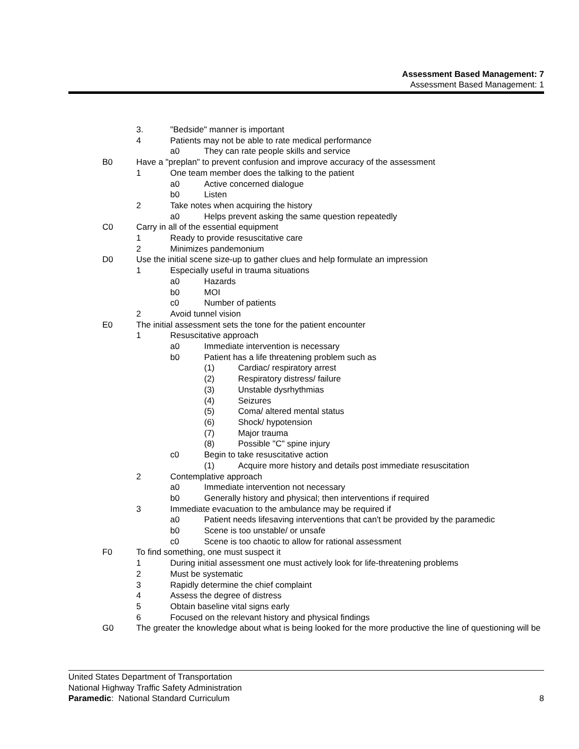Assessment Based Management: 7
Assessment Based Management: 1
3. "Bedside" manner is important
4 Patients may not be able to rate medical performance
a0 They can rate people skills and service
B0 Have a "preplan" to prevent confusion and improve accuracy of the assessment
1 One team member does the talking to the patient
a0 Active concerned dialogue
b0 Listen
2 Take notes when acquiring the history
a0 Helps prevent asking the same question repeatedly
C0 Carry in all of the essential equipment
1 Ready to provide resuscitative care
2 Minimizes pandemonium
D0 Use the initial scene size-up to gather clues and help formulate an impression
1 Especially useful in trauma situations
a0 Hazards
b0 MOI
c0 Number of patients
2 Avoid tunnel vision
E0 The initial assessment sets the tone for the patient encounter
1 Resuscitative approach
a0 Immediate intervention is necessary
b0 Patient has a life threatening problem such as
(1) Cardiac/ respiratory arrest
(2) Respiratory distress/ failure
(3) Unstable dysrhythmias
(4) Seizures
(5) Coma/ altered mental status
(6) Shock/ hypotension
(7) Major trauma
(8) Possible "C" spine injury
c0 Begin to take resuscitative action
(1) Acquire more history and details post immediate resuscitation
2 Contemplative approach
a0 Immediate intervention not necessary
b0 Generally history and physical; then interventions if required
3 Immediate evacuation to the ambulance may be required if
a0 Patient needs lifesaving interventions that can't be provided by the paramedic
b0 Scene is too unstable/ or unsafe
c0 Scene is too chaotic to allow for rational assessment
F0 To find something, one must suspect it
1 During initial assessment one must actively look for life-threatening problems
2 Must be systematic
3 Rapidly determine the chief complaint
4 Assess the degree of distress
5 Obtain baseline vital signs early
6 Focused on the relevant history and physical findings
G0 The greater the knowledge about what is being looked for the more productive the line of questioning will be
United States Department of Transportation
National Highway Traffic Safety Administration
Paramedic: National Standard Curriculum
8